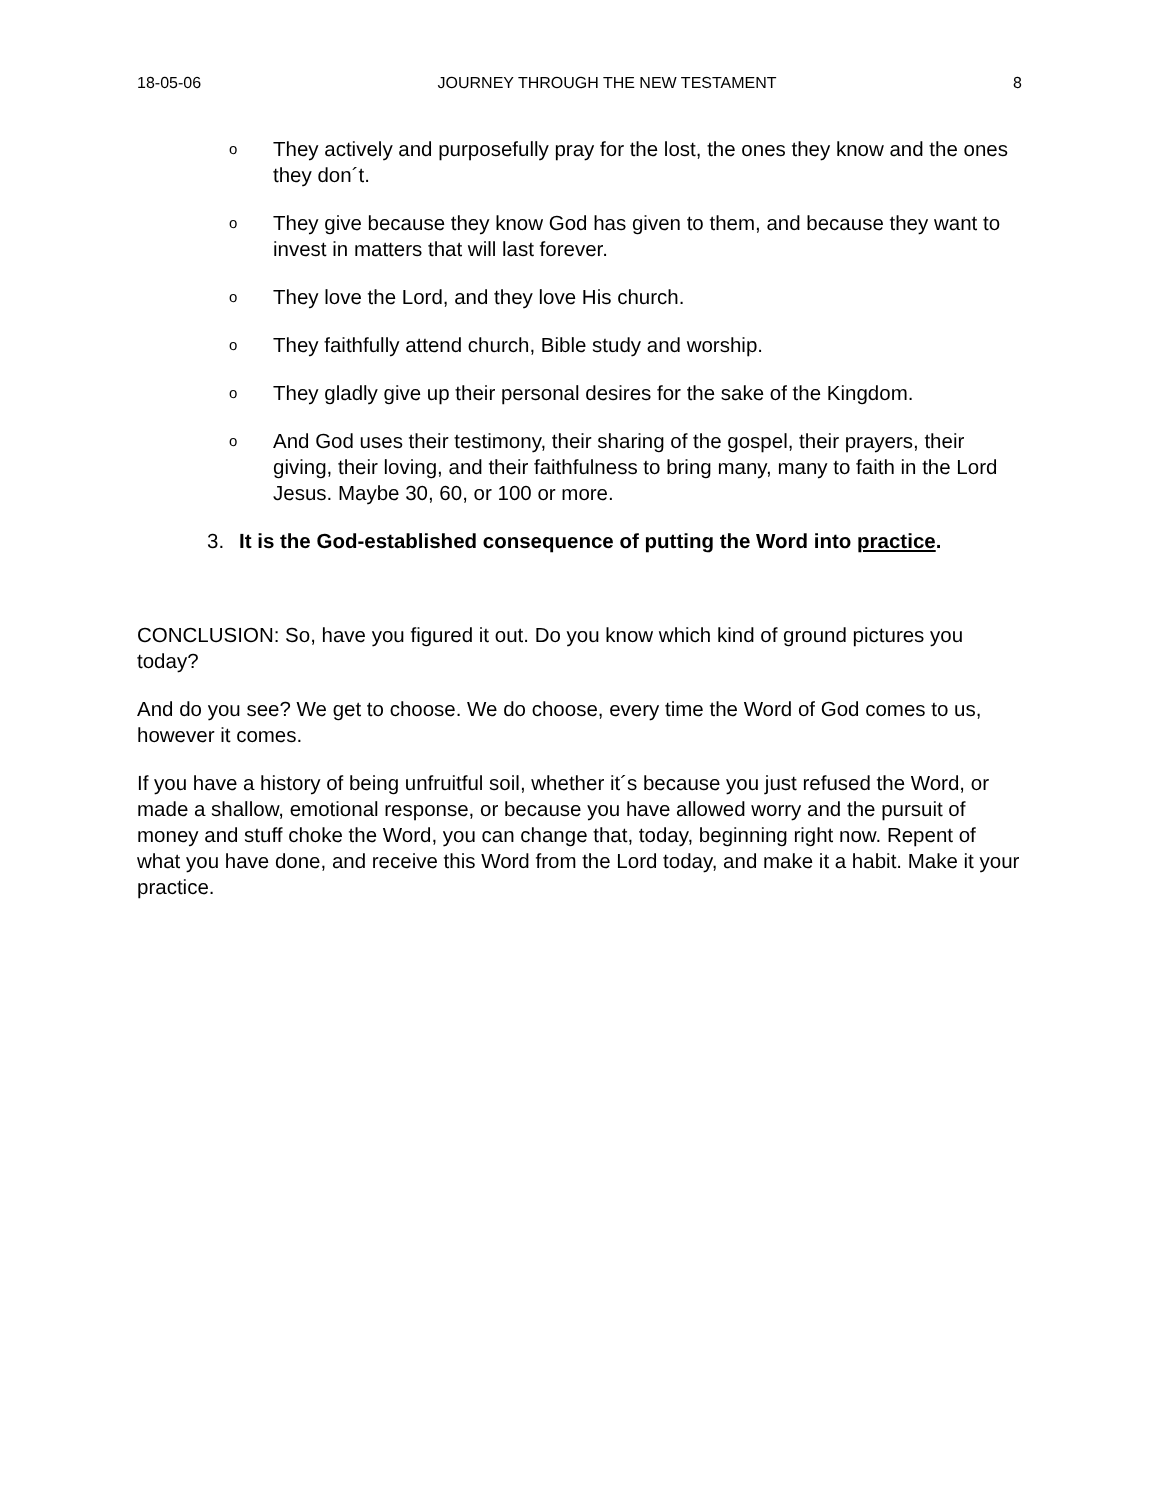18-05-06 JOURNEY THROUGH THE NEW TESTAMENT 8
o
They actively and purposefully pray for the lost, the ones they know and the ones they don´t.
o
They give because they know God has given to them, and because they want to invest in matters that will last forever.
o
They love the Lord, and they love His church.
o
They faithfully attend church, Bible study and worship.
o
They gladly give up their personal desires for the sake of the Kingdom.
o
And God uses their testimony, their sharing of the gospel, their prayers, their giving, their loving, and their faithfulness to bring many, many to faith in the Lord Jesus. Maybe 30, 60, or 100 or more.
3. It is the God-established consequence of putting the Word into practice.
CONCLUSION: So, have you figured it out. Do you know which kind of ground pictures you today?
And do you see? We get to choose. We do choose, every time the Word of God comes to us, however it comes.
If you have a history of being unfruitful soil, whether it´s because you just refused the Word, or made a shallow, emotional response, or because you have allowed worry and the pursuit of money and stuff choke the Word, you can change that, today, beginning right now. Repent of what you have done, and receive this Word from the Lord today, and make it a habit. Make it your practice.